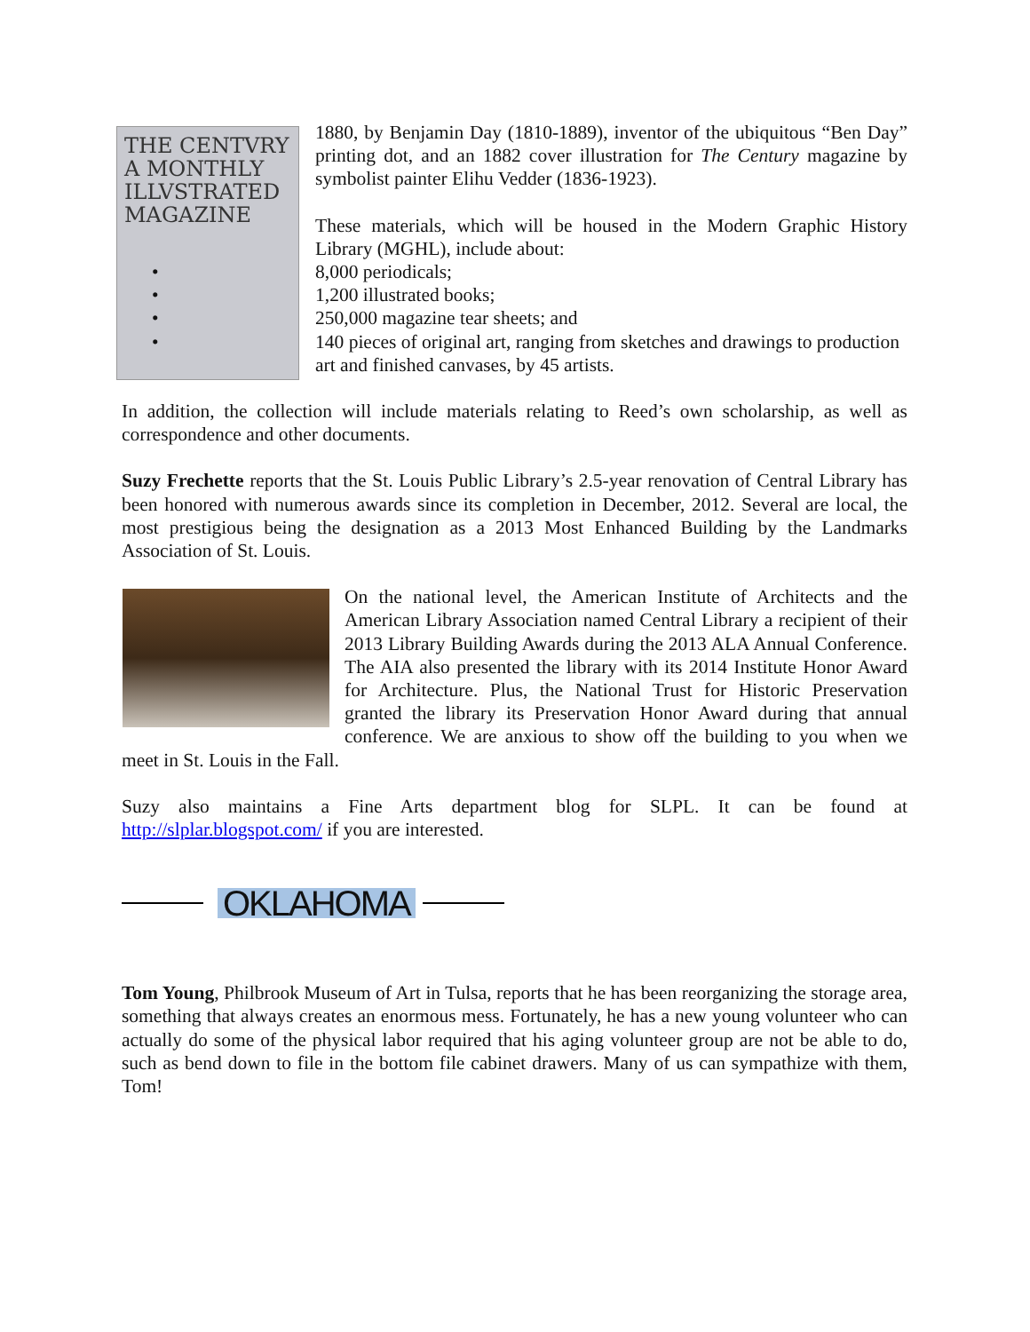THE CENTVRY A MONTHLY ILLVSTRATED MAGAZINE
1880, by Benjamin Day (1810-1889), inventor of the ubiquitous “Ben Day” printing dot, and an 1882 cover illustration for The Century magazine by symbolist painter Elihu Vedder (1836-1923).
These materials, which will be housed in the Modern Graphic History Library (MGHL), include about:
• 8,000 periodicals;
• 1,200 illustrated books;
• 250,000 magazine tear sheets; and
• 140 pieces of original art, ranging from sketches and drawings to production art and finished canvases, by 45 artists.
In addition, the collection will include materials relating to Reed’s own scholarship, as well as correspondence and other documents.
Suzy Frechette reports that the St. Louis Public Library’s 2.5-year renovation of Central Library has been honored with numerous awards since its completion in December, 2012. Several are local, the most prestigious being the designation as a 2013 Most Enhanced Building by the Landmarks Association of St. Louis.
On the national level, the American Institute of Architects and the American Library Association named Central Library a recipient of their 2013 Library Building Awards during the 2013 ALA Annual Conference. The AIA also presented the library with its 2014 Institute Honor Award for Architecture. Plus, the National Trust for Historic Preservation granted the library its Preservation Honor Award during that annual conference. We are anxious to show off the building to you when we meet in St. Louis in the Fall.
Suzy also maintains a Fine Arts department blog for SLPL. It can be found at http://slplar.blogspot.com/ if you are interested.
OKLAHOMA
Tom Young, Philbrook Museum of Art in Tulsa, reports that he has been reorganizing the storage area, something that always creates an enormous mess. Fortunately, he has a new young volunteer who can actually do some of the physical labor required that his aging volunteer group are not be able to do, such as bend down to file in the bottom file cabinet drawers. Many of us can sympathize with them, Tom!